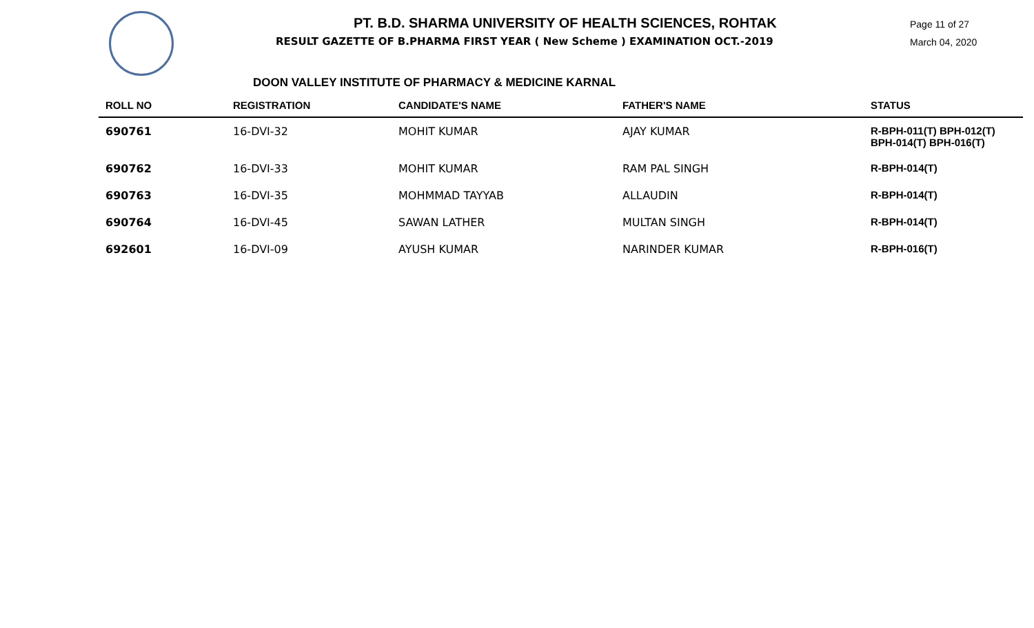PT. B.D. SHARMA UNIVERSITY OF HEALTH SCIENCES, ROHTAK
RESULT GAZETTE OF B.PHARMA FIRST YEAR ( New Scheme ) EXAMINATION OCT.-2019
Page 11 of 27
March 04, 2020
DOON VALLEY INSTITUTE OF PHARMACY & MEDICINE KARNAL
| ROLL NO | REGISTRATION | CANDIDATE'S NAME | FATHER'S NAME | STATUS |
| --- | --- | --- | --- | --- |
| 690761 | 16-DVI-32 | MOHIT KUMAR | AJAY KUMAR | R-BPH-011(T) BPH-012(T) BPH-014(T) BPH-016(T) |
| 690762 | 16-DVI-33 | MOHIT KUMAR | RAM PAL SINGH | R-BPH-014(T) |
| 690763 | 16-DVI-35 | MOHMMAD TAYYAB | ALLAUDIN | R-BPH-014(T) |
| 690764 | 16-DVI-45 | SAWAN LATHER | MULTAN SINGH | R-BPH-014(T) |
| 692601 | 16-DVI-09 | AYUSH KUMAR | NARINDER KUMAR | R-BPH-016(T) |